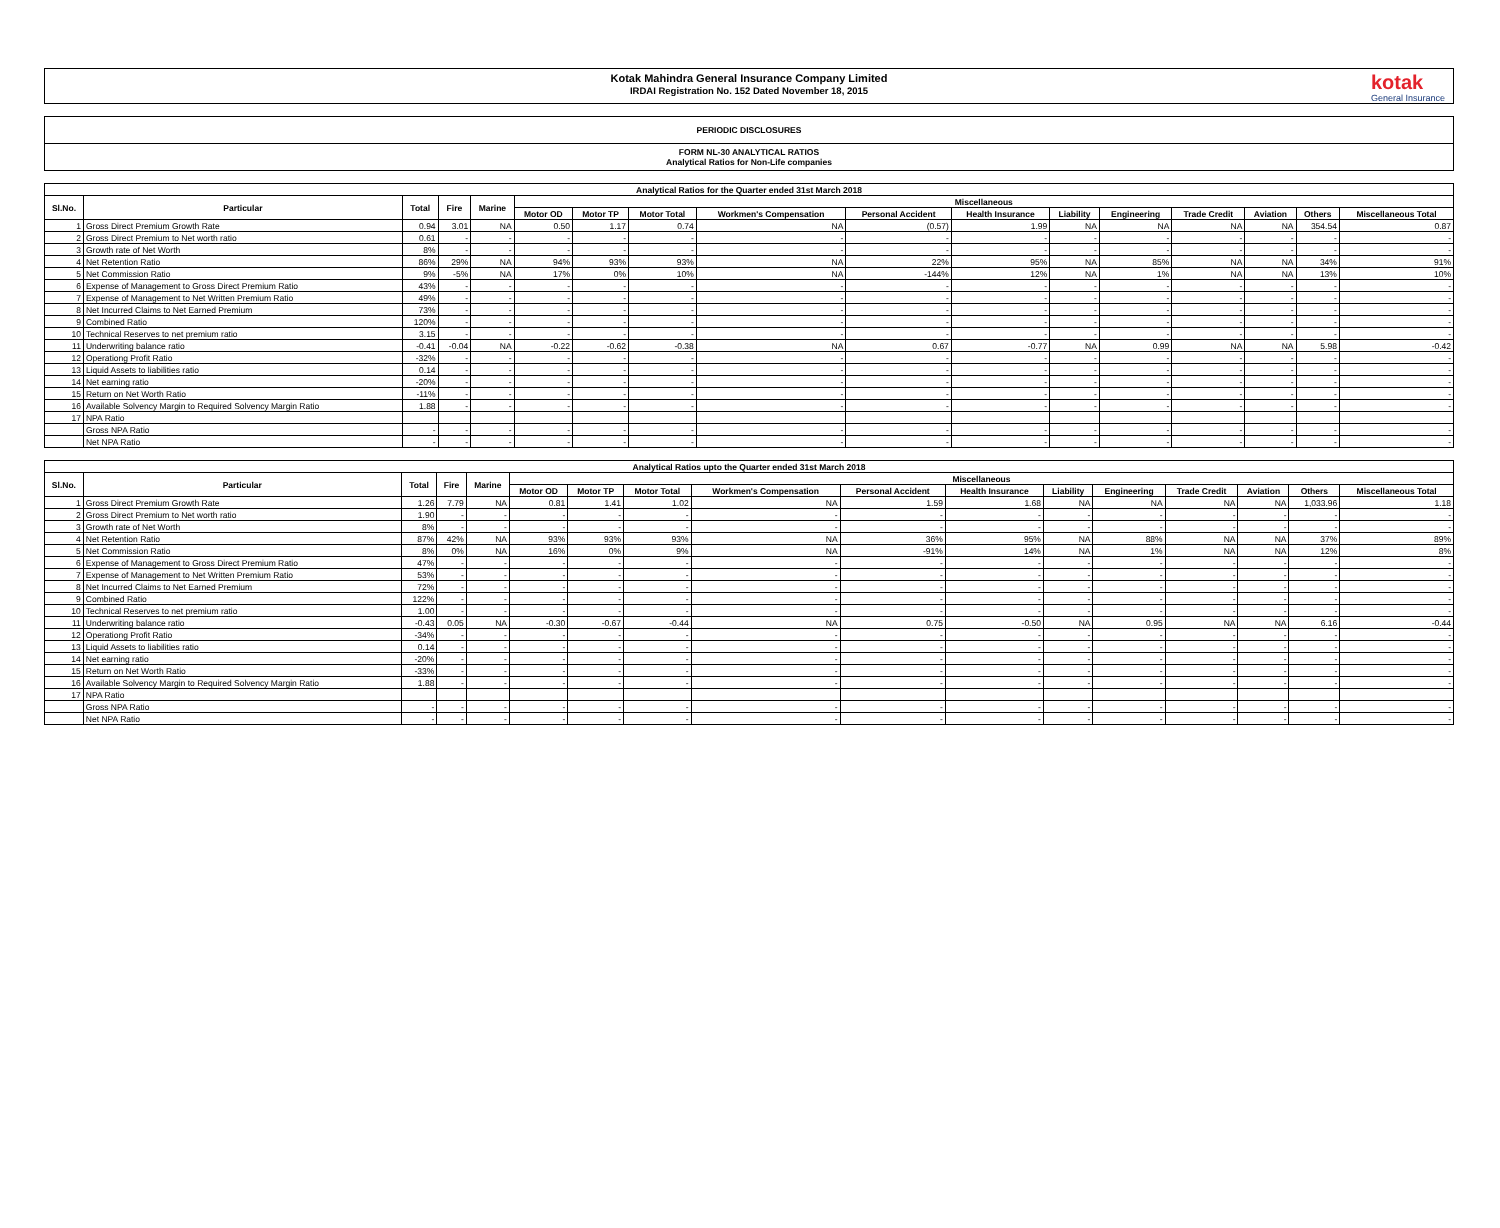Kotak Mahindra General Insurance Company Limited
IRDAI Registration No. 152 Dated November 18, 2015
kotak
General Insurance
PERIODIC DISCLOSURES
FORM NL-30 ANALYTICAL RATIOS
Analytical Ratios for Non-Life companies
| Analytical Ratios for the Quarter ended 31st March 2018 | | | | | | | | | | | | | | | | |
| --- | --- | --- | --- | --- | --- | --- | --- | --- | --- | --- | --- | --- | --- | --- | --- | --- |
| Sl.No. | Particular | Total | Fire | Marine | Miscellaneous | | | | | | | | | | | |
| | | | | | Motor OD | Motor TP | Motor Total | Workmen's Compensation | Personal Accident | Health Insurance | Liability | Engineering | Trade Credit | Aviation | Others | Miscellaneous Total |
| 1 | Gross Direct Premium Growth Rate | 0.94 | 3.01 | NA | 0.50 | 1.17 | 0.74 | NA | (0.57) | 1.99 | NA | NA | NA | NA | 354.54 | 0.87 |
| 2 | Gross Direct Premium to Net worth ratio | 0.61 | - | - | - | - | - | - | - | - | - | - | - | - | - | - |
| 3 | Growth rate of Net Worth | 8% | - | - | - | - | - | - | - | - | - | - | - | - | - | - |
| 4 | Net Retention Ratio | 86% | 29% | NA | 94% | 93% | 93% | NA | 22% | 95% | NA | 85% | NA | NA | 34% | 91% |
| 5 | Net Commission Ratio | 9% | -5% | NA | 17% | 0% | 10% | NA | -144% | 12% | NA | 1% | NA | NA | 13% | 10% |
| 6 | Expense of Management to Gross Direct Premium Ratio | 43% | - | - | - | - | - | - | - | - | - | - | - | - | - | - |
| 7 | Expense of Management to Net Written Premium Ratio | 49% | - | - | - | - | - | - | - | - | - | - | - | - | - | - |
| 8 | Net Incurred Claims to Net Earned Premium | 73% | - | - | - | - | - | - | - | - | - | - | - | - | - | - |
| 9 | Combined Ratio | 120% | - | - | - | - | - | - | - | - | - | - | - | - | - | - |
| 10 | Technical Reserves to net premium ratio | 3.15 | - | - | - | - | - | - | - | - | - | - | - | - | - | - |
| 11 | Underwriting balance ratio | -0.41 | -0.04 | NA | -0.22 | -0.62 | -0.38 | NA | 0.67 | -0.77 | NA | 0.99 | NA | NA | 5.98 | -0.42 |
| 12 | Operationg Profit Ratio | -32% | - | - | - | - | - | - | - | - | - | - | - | - | - | - |
| 13 | Liquid Assets to liabilities ratio | 0.14 | - | - | - | - | - | - | - | - | - | - | - | - | - | - |
| 14 | Net earning ratio | -20% | - | - | - | - | - | - | - | - | - | - | - | - | - | - |
| 15 | Return on Net Worth Ratio | -11% | - | - | - | - | - | - | - | - | - | - | - | - | - | - |
| 16 | Available Solvency Margin to Required Solvency Margin Ratio | 1.88 | - | - | - | - | - | - | - | - | - | - | - | - | - | - |
| 17 | NPA Ratio | | | | | | | | | | | | | | | |
| | Gross NPA Ratio | - | - | - | - | - | - | - | - | - | - | - | - | - | - | - |
| | Net NPA Ratio | - | - | - | - | - | - | - | - | - | - | - | - | - | - | - |
| Analytical Ratios upto the Quarter ended 31st March 2018 | | | | | | | | | | | | | | | | |
| --- | --- | --- | --- | --- | --- | --- | --- | --- | --- | --- | --- | --- | --- | --- | --- | --- |
| Sl.No. | Particular | Total | Fire | Marine | Miscellaneous | | | | | | | | | | | |
| | | | | | Motor OD | Motor TP | Motor Total | Workmen's Compensation | Personal Accident | Health Insurance | Liability | Engineering | Trade Credit | Aviation | Others | Miscellaneous Total |
| 1 | Gross Direct Premium Growth Rate | 1.26 | 7.79 | NA | 0.81 | 1.41 | 1.02 | NA | 1.59 | 1.68 | NA | NA | NA | NA | 1,033.96 | 1.18 |
| 2 | Gross Direct Premium to Net worth ratio | 1.90 | - | - | - | - | - | - | - | - | - | - | - | - | - | - |
| 3 | Growth rate of Net Worth | 8% | - | - | - | - | - | - | - | - | - | - | - | - | - | - |
| 4 | Net Retention Ratio | 87% | 42% | NA | 93% | 93% | 93% | NA | 36% | 95% | NA | 88% | NA | NA | 37% | 89% |
| 5 | Net Commission Ratio | 8% | 0% | NA | 16% | 0% | 9% | NA | -91% | 14% | NA | 1% | NA | NA | 12% | 8% |
| 6 | Expense of Management to Gross Direct Premium Ratio | 47% | - | - | - | - | - | - | - | - | - | - | - | - | - | - |
| 7 | Expense of Management to Net Written Premium Ratio | 53% | - | - | - | - | - | - | - | - | - | - | - | - | - | - |
| 8 | Net Incurred Claims to Net Earned Premium | 72% | - | - | - | - | - | - | - | - | - | - | - | - | - | - |
| 9 | Combined Ratio | 122% | - | - | - | - | - | - | - | - | - | - | - | - | - | - |
| 10 | Technical Reserves to net premium ratio | 1.00 | - | - | - | - | - | - | - | - | - | - | - | - | - | - |
| 11 | Underwriting balance ratio | -0.43 | 0.05 | NA | -0.30 | -0.67 | -0.44 | NA | 0.75 | -0.50 | NA | 0.95 | NA | NA | 6.16 | -0.44 |
| 12 | Operationg Profit Ratio | -34% | - | - | - | - | - | - | - | - | - | - | - | - | - | - |
| 13 | Liquid Assets to liabilities ratio | 0.14 | - | - | - | - | - | - | - | - | - | - | - | - | - | - |
| 14 | Net earning ratio | -20% | - | - | - | - | - | - | - | - | - | - | - | - | - | - |
| 15 | Return on Net Worth Ratio | -33% | - | - | - | - | - | - | - | - | - | - | - | - | - | - |
| 16 | Available Solvency Margin to Required Solvency Margin Ratio | 1.88 | - | - | - | - | - | - | - | - | - | - | - | - | - | - |
| 17 | NPA Ratio | | | | | | | | | | | | | | | |
| | Gross NPA Ratio | - | - | - | - | - | - | - | - | - | - | - | - | - | - | - |
| | Net NPA Ratio | - | - | - | - | - | - | - | - | - | - | - | - | - | - | - |